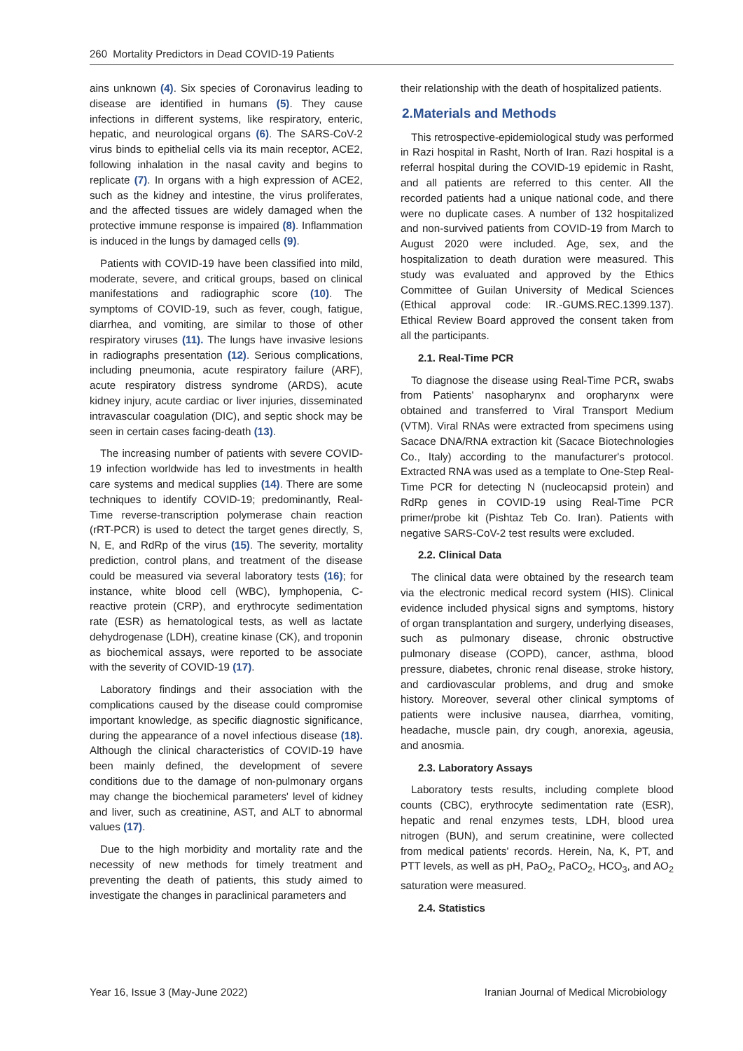260 Mortality Predictors in Dead COVID-19 Patients
ains unknown (4). Six species of Coronavirus leading to disease are identified in humans (5). They cause infections in different systems, like respiratory, enteric, hepatic, and neurological organs (6). The SARS-CoV-2 virus binds to epithelial cells via its main receptor, ACE2, following inhalation in the nasal cavity and begins to replicate (7). In organs with a high expression of ACE2, such as the kidney and intestine, the virus proliferates, and the affected tissues are widely damaged when the protective immune response is impaired (8). Inflammation is induced in the lungs by damaged cells (9).
Patients with COVID-19 have been classified into mild, moderate, severe, and critical groups, based on clinical manifestations and radiographic score (10). The symptoms of COVID-19, such as fever, cough, fatigue, diarrhea, and vomiting, are similar to those of other respiratory viruses (11). The lungs have invasive lesions in radiographs presentation (12). Serious complications, including pneumonia, acute respiratory failure (ARF), acute respiratory distress syndrome (ARDS), acute kidney injury, acute cardiac or liver injuries, disseminated intravascular coagulation (DIC), and septic shock may be seen in certain cases facing-death (13).
The increasing number of patients with severe COVID-19 infection worldwide has led to investments in health care systems and medical supplies (14). There are some techniques to identify COVID-19; predominantly, Real-Time reverse-transcription polymerase chain reaction (rRT-PCR) is used to detect the target genes directly, S, N, E, and RdRp of the virus (15). The severity, mortality prediction, control plans, and treatment of the disease could be measured via several laboratory tests (16); for instance, white blood cell (WBC), lymphopenia, C-reactive protein (CRP), and erythrocyte sedimentation rate (ESR) as hematological tests, as well as lactate dehydrogenase (LDH), creatine kinase (CK), and troponin as biochemical assays, were reported to be associate with the severity of COVID-19 (17).
Laboratory findings and their association with the complications caused by the disease could compromise important knowledge, as specific diagnostic significance, during the appearance of a novel infectious disease (18). Although the clinical characteristics of COVID-19 have been mainly defined, the development of severe conditions due to the damage of non-pulmonary organs may change the biochemical parameters' level of kidney and liver, such as creatinine, AST, and ALT to abnormal values (17).
Due to the high morbidity and mortality rate and the necessity of new methods for timely treatment and preventing the death of patients, this study aimed to investigate the changes in paraclinical parameters and
their relationship with the death of hospitalized patients.
2.Materials and Methods
This retrospective-epidemiological study was performed in Razi hospital in Rasht, North of Iran. Razi hospital is a referral hospital during the COVID-19 epidemic in Rasht, and all patients are referred to this center. All the recorded patients had a unique national code, and there were no duplicate cases. A number of 132 hospitalized and non-survived patients from COVID-19 from March to August 2020 were included. Age, sex, and the hospitalization to death duration were measured. This study was evaluated and approved by the Ethics Committee of Guilan University of Medical Sciences (Ethical approval code: IR.-GUMS.REC.1399.137). Ethical Review Board approved the consent taken from all the participants.
2.1. Real-Time PCR
To diagnose the disease using Real-Time PCR, swabs from Patients' nasopharynx and oropharynx were obtained and transferred to Viral Transport Medium (VTM). Viral RNAs were extracted from specimens using Sacace DNA/RNA extraction kit (Sacace Biotechnologies Co., Italy) according to the manufacturer's protocol. Extracted RNA was used as a template to One-Step Real-Time PCR for detecting N (nucleocapsid protein) and RdRp genes in COVID-19 using Real-Time PCR primer/probe kit (Pishtaz Teb Co. Iran). Patients with negative SARS-CoV-2 test results were excluded.
2.2. Clinical Data
The clinical data were obtained by the research team via the electronic medical record system (HIS). Clinical evidence included physical signs and symptoms, history of organ transplantation and surgery, underlying diseases, such as pulmonary disease, chronic obstructive pulmonary disease (COPD), cancer, asthma, blood pressure, diabetes, chronic renal disease, stroke history, and cardiovascular problems, and drug and smoke history. Moreover, several other clinical symptoms of patients were inclusive nausea, diarrhea, vomiting, headache, muscle pain, dry cough, anorexia, ageusia, and anosmia.
2.3. Laboratory Assays
Laboratory tests results, including complete blood counts (CBC), erythrocyte sedimentation rate (ESR), hepatic and renal enzymes tests, LDH, blood urea nitrogen (BUN), and serum creatinine, were collected from medical patients' records. Herein, Na, K, PT, and PTT levels, as well as pH, PaO<sub>2</sub>, PaCO<sub>2</sub>, HCO<sub>3</sub>, and AO<sub>2</sub> saturation were measured.
2.4. Statistics
Year 16, Issue 3 (May-June 2022) Iranian Journal of Medical Microbiology